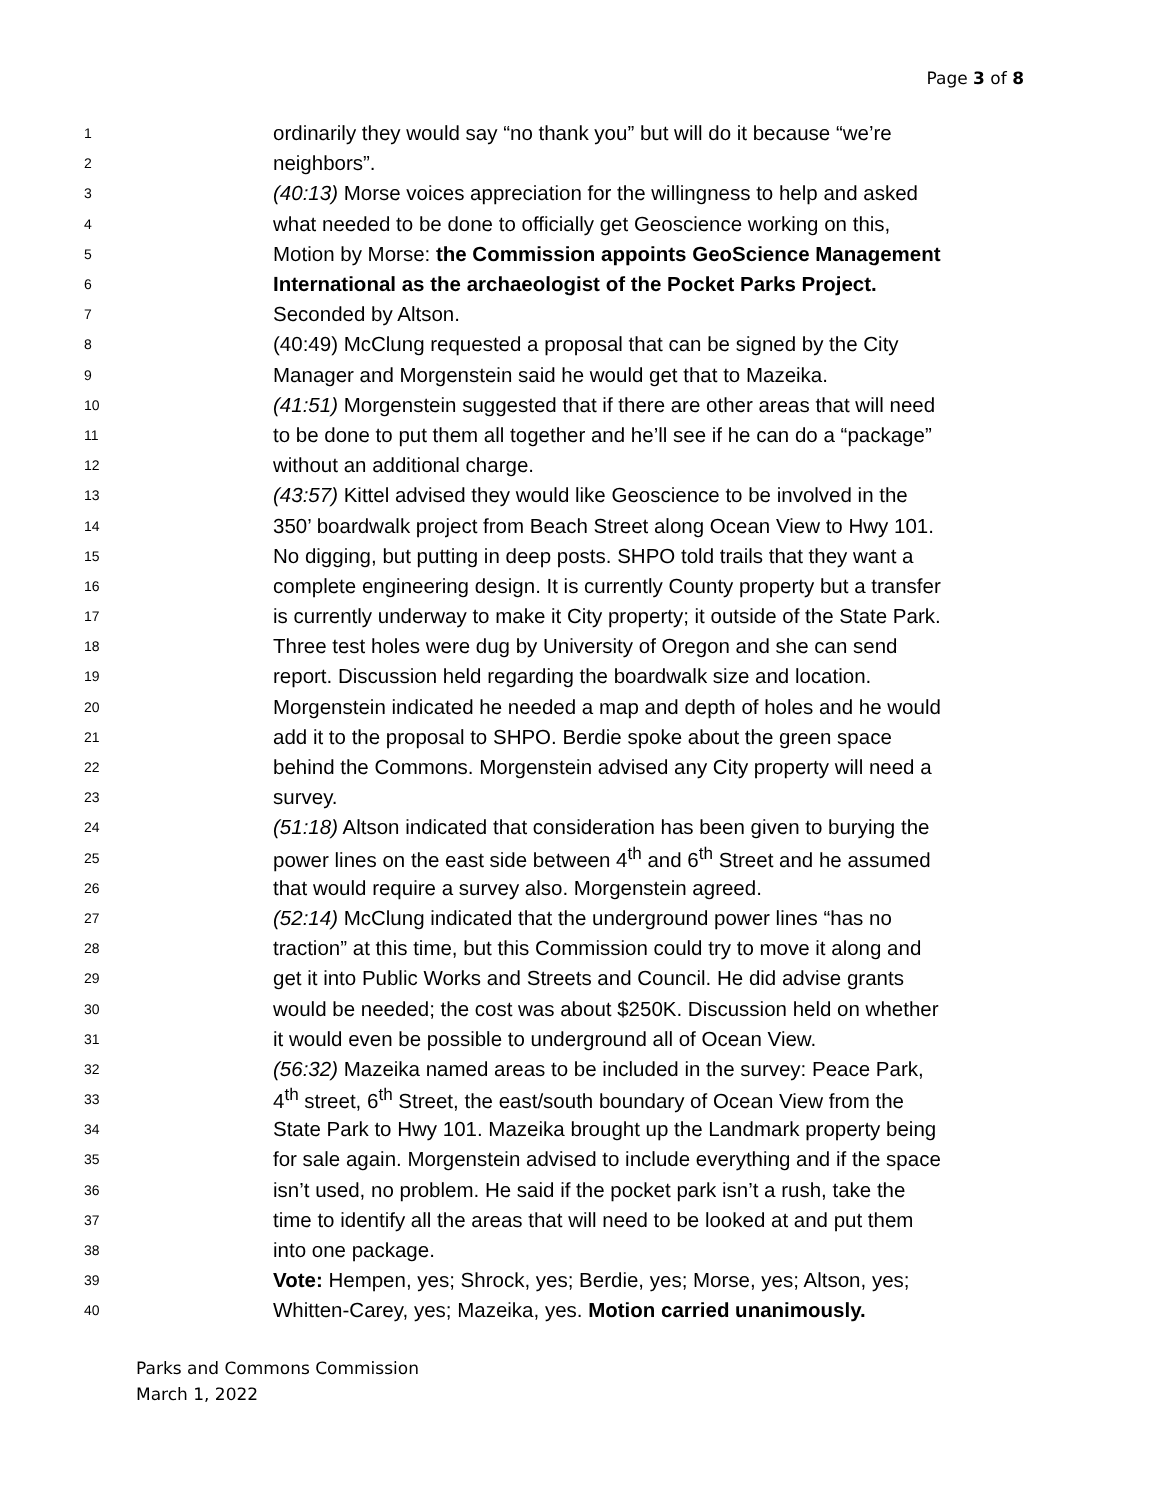Page 3 of 8
1 ordinarily they would say “no thank you” but will do it because “we’re
2 neighbors”.
3 (40:13) Morse voices appreciation for the willingness to help and asked
4 what needed to be done to officially get Geoscience working on this,
5 Motion by Morse: the Commission appoints GeoScience Management
6 International as the archaeologist of the Pocket Parks Project.
7 Seconded by Altson.
8 (40:49) McClung requested a proposal that can be signed by the City
9 Manager and Morgenstein said he would get that to Mazeika.
10 (41:51) Morgenstein suggested that if there are other areas that will need
11 to be done to put them all together and he’ll see if he can do a “package”
12 without an additional charge.
13 (43:57) Kittel advised they would like Geoscience to be involved in the
14 350’ boardwalk project from Beach Street along Ocean View to Hwy 101.
15 No digging, but putting in deep posts. SHPO told trails that they want a
16 complete engineering design. It is currently County property but a transfer
17 is currently underway to make it City property; it outside of the State Park.
18 Three test holes were dug by University of Oregon and she can send
19 report. Discussion held regarding the boardwalk size and location.
20 Morgenstein indicated he needed a map and depth of holes and he would
21 add it to the proposal to SHPO. Berdie spoke about the green space
22 behind the Commons. Morgenstein advised any City property will need a
23 survey.
24 (51:18) Altson indicated that consideration has been given to burying the
25 power lines on the east side between 4<sup>th</sup> and 6<sup>th</sup> Street and he assumed
26 that would require a survey also. Morgenstein agreed.
27 (52:14) McClung indicated that the underground power lines “has no
28 traction” at this time, but this Commission could try to move it along and
29 get it into Public Works and Streets and Council. He did advise grants
30 would be needed; the cost was about $250K. Discussion held on whether
31 it would even be possible to underground all of Ocean View.
32 (56:32) Mazeika named areas to be included in the survey: Peace Park,
33 4<sup>th</sup> street, 6<sup>th</sup> Street, the east/south boundary of Ocean View from the
34 State Park to Hwy 101. Mazeika brought up the Landmark property being
35 for sale again. Morgenstein advised to include everything and if the space
36 isn’t used, no problem. He said if the pocket park isn’t a rush, take the
37 time to identify all the areas that will need to be looked at and put them
38 into one package.
39 Vote: Hempen, yes; Shrock, yes; Berdie, yes; Morse, yes; Altson, yes;
40 Whitten-Carey, yes; Mazeika, yes. Motion carried unanimously.
Parks and Commons Commission
March 1, 2022